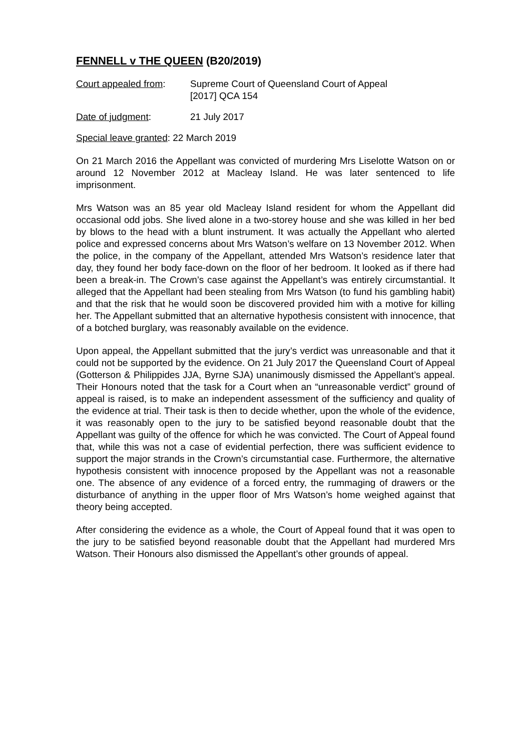FENNELL v THE QUEEN (B20/2019)
Court appealed from: Supreme Court of Queensland Court of Appeal
[2017] QCA 154
Date of judgment: 21 July 2017
Special leave granted: 22 March 2019
On 21 March 2016 the Appellant was convicted of murdering Mrs Liselotte Watson on or around 12 November 2012 at Macleay Island. He was later sentenced to life imprisonment.
Mrs Watson was an 85 year old Macleay Island resident for whom the Appellant did occasional odd jobs. She lived alone in a two-storey house and she was killed in her bed by blows to the head with a blunt instrument. It was actually the Appellant who alerted police and expressed concerns about Mrs Watson’s welfare on 13 November 2012. When the police, in the company of the Appellant, attended Mrs Watson’s residence later that day, they found her body face-down on the floor of her bedroom. It looked as if there had been a break-in. The Crown’s case against the Appellant’s was entirely circumstantial. It alleged that the Appellant had been stealing from Mrs Watson (to fund his gambling habit) and that the risk that he would soon be discovered provided him with a motive for killing her. The Appellant submitted that an alternative hypothesis consistent with innocence, that of a botched burglary, was reasonably available on the evidence.
Upon appeal, the Appellant submitted that the jury’s verdict was unreasonable and that it could not be supported by the evidence. On 21 July 2017 the Queensland Court of Appeal (Gotterson & Philippides JJA, Byrne SJA) unanimously dismissed the Appellant’s appeal. Their Honours noted that the task for a Court when an “unreasonable verdict” ground of appeal is raised, is to make an independent assessment of the sufficiency and quality of the evidence at trial. Their task is then to decide whether, upon the whole of the evidence, it was reasonably open to the jury to be satisfied beyond reasonable doubt that the Appellant was guilty of the offence for which he was convicted. The Court of Appeal found that, while this was not a case of evidential perfection, there was sufficient evidence to support the major strands in the Crown’s circumstantial case. Furthermore, the alternative hypothesis consistent with innocence proposed by the Appellant was not a reasonable one. The absence of any evidence of a forced entry, the rummaging of drawers or the disturbance of anything in the upper floor of Mrs Watson’s home weighed against that theory being accepted.
After considering the evidence as a whole, the Court of Appeal found that it was open to the jury to be satisfied beyond reasonable doubt that the Appellant had murdered Mrs Watson. Their Honours also dismissed the Appellant’s other grounds of appeal.